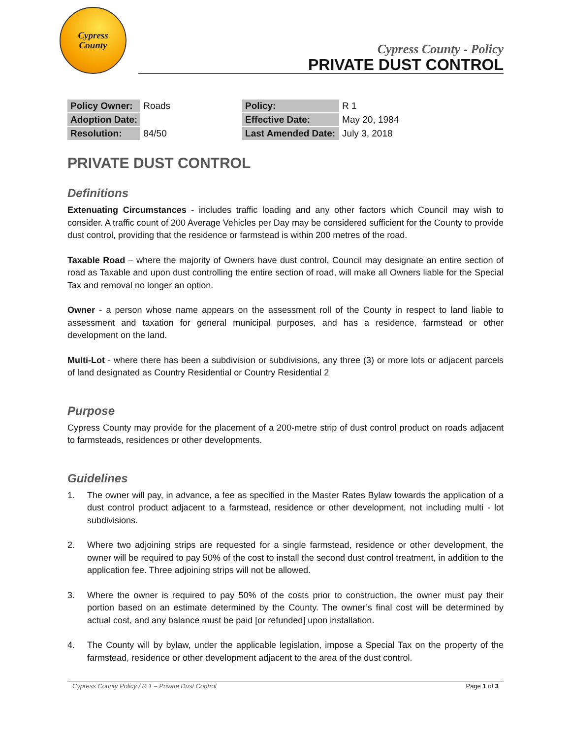Cypress
County
Cypress County - Policy
PRIVATE DUST CONTROL
| Policy Owner: | Roads |
| Adoption Date: | |
| Resolution: | 84/50 |
| Policy: | R 1 |
| Effective Date: | May 20, 1984 |
| Last Amended Date: | July 3, 2018 |
PRIVATE DUST CONTROL
Definitions
Extenuating Circumstances - includes traffic loading and any other factors which Council may wish to consider. A traffic count of 200 Average Vehicles per Day may be considered sufficient for the County to provide dust control, providing that the residence or farmstead is within 200 metres of the road.
Taxable Road – where the majority of Owners have dust control, Council may designate an entire section of road as Taxable and upon dust controlling the entire section of road, will make all Owners liable for the Special Tax and removal no longer an option.
Owner - a person whose name appears on the assessment roll of the County in respect to land liable to assessment and taxation for general municipal purposes, and has a residence, farmstead or other development on the land.
Multi-Lot - where there has been a subdivision or subdivisions, any three (3) or more lots or adjacent parcels of land designated as Country Residential or Country Residential 2
Purpose
Cypress County may provide for the placement of a 200-metre strip of dust control product on roads adjacent to farmsteads, residences or other developments.
Guidelines
1. The owner will pay, in advance, a fee as specified in the Master Rates Bylaw towards the application of a dust control product adjacent to a farmstead, residence or other development, not including multi - lot subdivisions.
2. Where two adjoining strips are requested for a single farmstead, residence or other development, the owner will be required to pay 50% of the cost to install the second dust control treatment, in addition to the application fee. Three adjoining strips will not be allowed.
3. Where the owner is required to pay 50% of the costs prior to construction, the owner must pay their portion based on an estimate determined by the County. The owner’s final cost will be determined by actual cost, and any balance must be paid [or refunded] upon installation.
4. The County will by bylaw, under the applicable legislation, impose a Special Tax on the property of the farmstead, residence or other development adjacent to the area of the dust control.
Cypress County Policy / R 1 – Private Dust Control Page 1 of 3